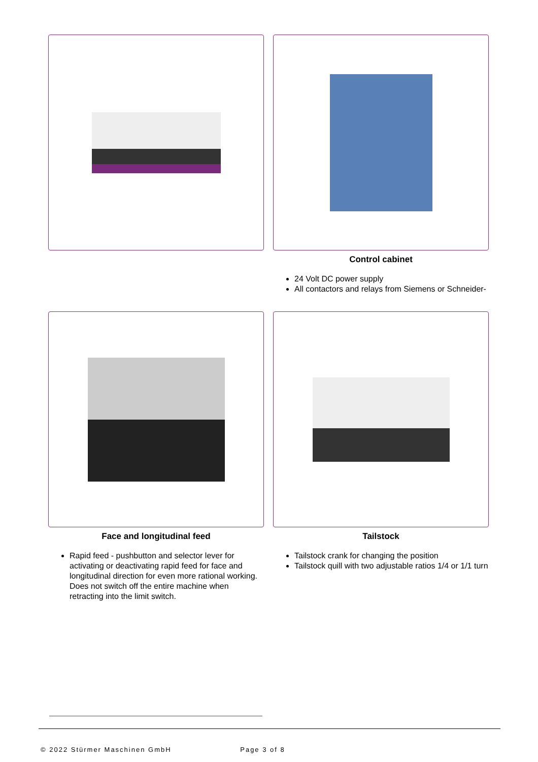Control cabinet
24 Volt DC power supply
All contactors and relays from Siemens or Schneider-
Face and longitudinal feed
Rapid feed - pushbutton and selector lever for activating or deactivating rapid feed for face and longitudinal direction for even more rational working. Does not switch off the entire machine when retracting into the limit switch.
Tailstock
Tailstock crank for changing the position
Tailstock quill with two adjustable ratios 1/4 or 1/1 turn
© 2022 Stürmer Maschinen GmbH Page 3 of 8